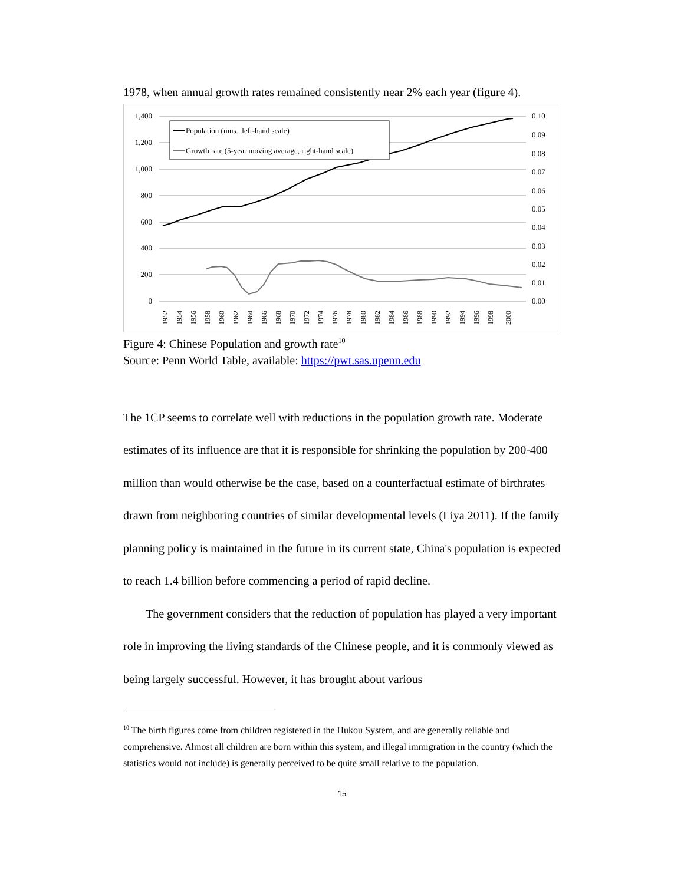1978, when annual growth rates remained consistently near 2% each year (figure 4).
1,400
1,200
1,000
800
600
400
200
0
0.10
0.09
0.08
0.07
0.06
0.05
0.04
0.03
0.02
0.01
0.00
Population (mns., left-hand scale)
Growth rate (5-year moving average, right-hand scale)
1952
1954
1956
1958
1960
1962
1964
1966
1968
1970
1972
1974
1976
1978
1980
1982
1984
1986
1988
1990
1992
1994
1996
1998
2000
Figure 4: Chinese Population and growth rate<sup>10</sup>
Source: Penn World Table, available: https://pwt.sas.upenn.edu
The 1CP seems to correlate well with reductions in the population growth rate. Moderate estimates of its influence are that it is responsible for shrinking the population by 200-400 million than would otherwise be the case, based on a counterfactual estimate of birthrates drawn from neighboring countries of similar developmental levels (Liya 2011). If the family planning policy is maintained in the future in its current state, China's population is expected to reach 1.4 billion before commencing a period of rapid decline.
The government considers that the reduction of population has played a very important role in improving the living standards of the Chinese people, and it is commonly viewed as being largely successful. However, it has brought about various
<sup>10</sup> The birth figures come from children registered in the Hukou System, and are generally reliable and comprehensive. Almost all children are born within this system, and illegal immigration in the country (which the statistics would not include) is generally perceived to be quite small relative to the population.
15